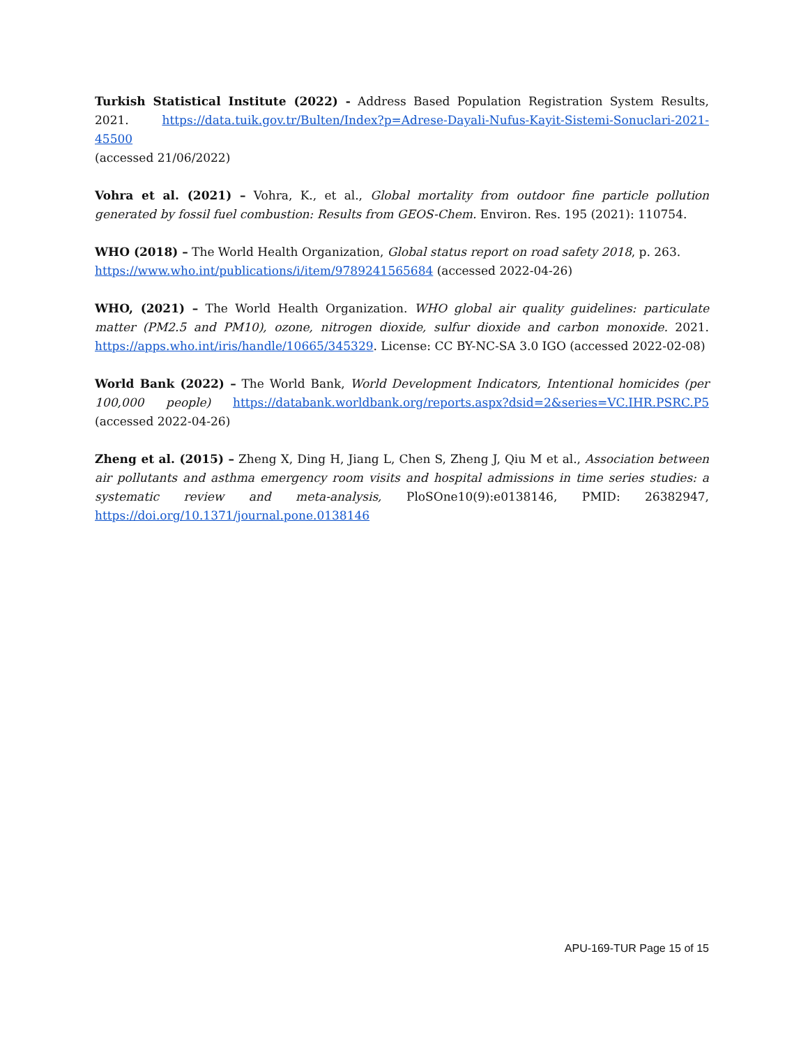Turkish Statistical Institute (2022) - Address Based Population Registration System Results, 2021. https://data.tuik.gov.tr/Bulten/Index?p=Adrese-Dayali-Nufus-Kayit-Sistemi-Sonuclari-2021-45500
(accessed 21/06/2022)
Vohra et al. (2021) – Vohra, K., et al., Global mortality from outdoor fine particle pollution generated by fossil fuel combustion: Results from GEOS-Chem. Environ. Res. 195 (2021): 110754.
WHO (2018) – The World Health Organization, Global status report on road safety 2018, p. 263.
https://www.who.int/publications/i/item/9789241565684 (accessed 2022-04-26)
WHO, (2021) – The World Health Organization. WHO global air quality guidelines: particulate matter (PM2.5 and PM10), ozone, nitrogen dioxide, sulfur dioxide and carbon monoxide. 2021. https://apps.who.int/iris/handle/10665/345329. License: CC BY-NC-SA 3.0 IGO (accessed 2022-02-08)
World Bank (2022) – The World Bank, World Development Indicators, Intentional homicides (per 100,000 people) https://databank.worldbank.org/reports.aspx?dsid=2&series=VC.IHR.PSRC.P5 (accessed 2022-04-26)
Zheng et al. (2015) – Zheng X, Ding H, Jiang L, Chen S, Zheng J, Qiu M et al., Association between air pollutants and asthma emergency room visits and hospital admissions in time series studies: a systematic review and meta-analysis, PloSOne10(9):e0138146, PMID: 26382947, https://doi.org/10.1371/journal.pone.0138146
APU-169-TUR Page 15 of 15